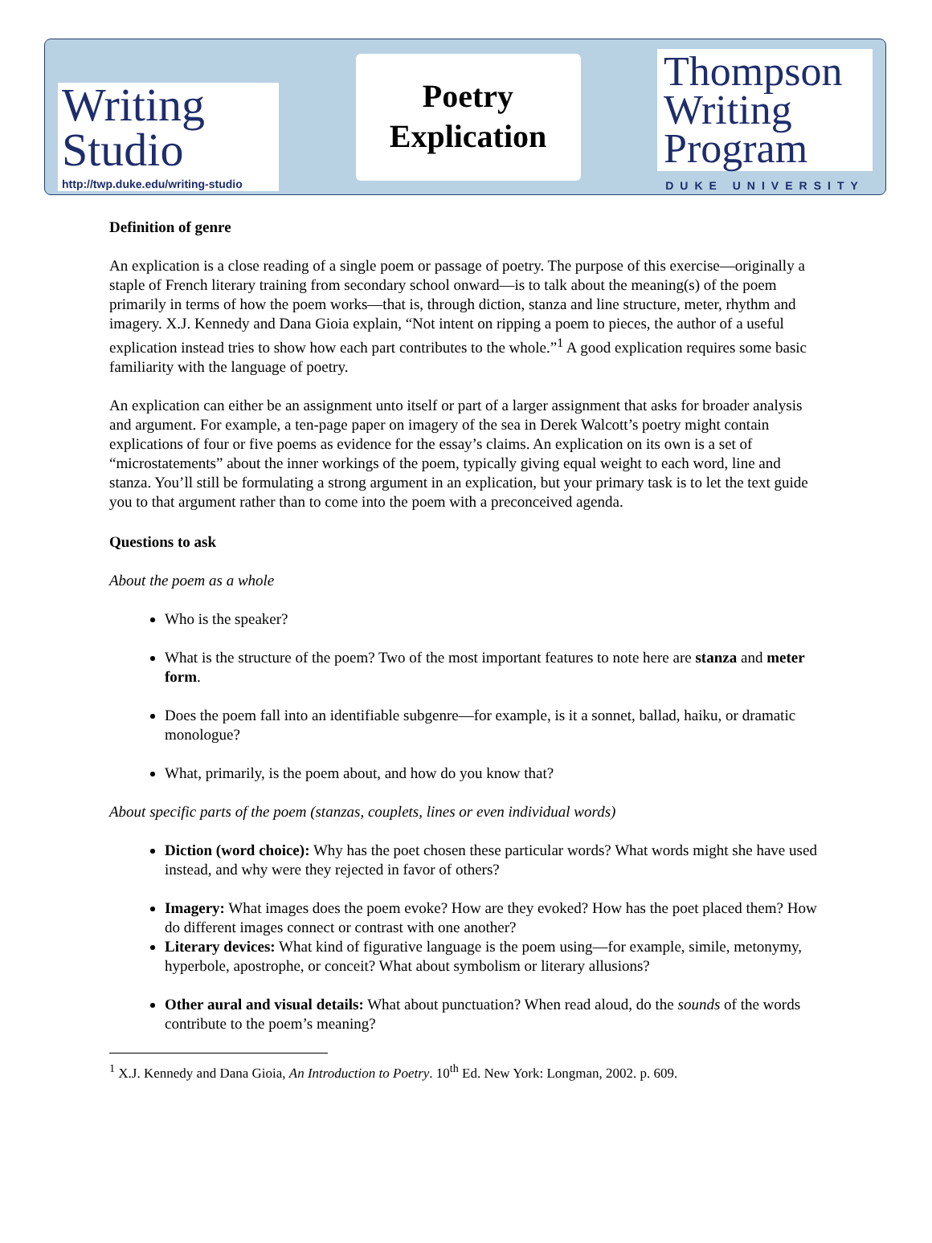Writing
Studio
http://twp.duke.edu/writing-studio
Poetry
Explication
Thompson
Writing
Program
DUKE UNIVERSITY
Definition of genre
An explication is a close reading of a single poem or passage of poetry. The purpose of this exercise—originally a staple of French literary training from secondary school onward—is to talk about the meaning(s) of the poem primarily in terms of how the poem works—that is, through diction, stanza and line structure, meter, rhythm and imagery. X.J. Kennedy and Dana Gioia explain, “Not intent on ripping a poem to pieces, the author of a useful explication instead tries to show how each part contributes to the whole.”<sup>1</sup> A good explication requires some basic familiarity with the language of poetry.
An explication can either be an assignment unto itself or part of a larger assignment that asks for broader analysis and argument. For example, a ten-page paper on imagery of the sea in Derek Walcott’s poetry might contain explications of four or five poems as evidence for the essay’s claims. An explication on its own is a set of “microstatements” about the inner workings of the poem, typically giving equal weight to each word, line and stanza. You’ll still be formulating a strong argument in an explication, but your primary task is to let the text guide you to that argument rather than to come into the poem with a preconceived agenda.
Questions to ask
About the poem as a whole
Who is the speaker?
What is the structure of the poem? Two of the most important features to note here are stanza and meter form.
Does the poem fall into an identifiable subgenre—for example, is it a sonnet, ballad, haiku, or dramatic monologue?
What, primarily, is the poem about, and how do you know that?
About specific parts of the poem (stanzas, couplets, lines or even individual words)
Diction (word choice): Why has the poet chosen these particular words? What words might she have used instead, and why were they rejected in favor of others?
Imagery: What images does the poem evoke? How are they evoked? How has the poet placed them? How do different images connect or contrast with one another?
Literary devices: What kind of figurative language is the poem using—for example, simile, metonymy, hyperbole, apostrophe, or conceit? What about symbolism or literary allusions?
Other aural and visual details: What about punctuation? When read aloud, do the sounds of the words contribute to the poem’s meaning?
<sup>1</sup> X.J. Kennedy and Dana Gioia, An Introduction to Poetry. 10<sup>th</sup> Ed. New York: Longman, 2002. p. 609.